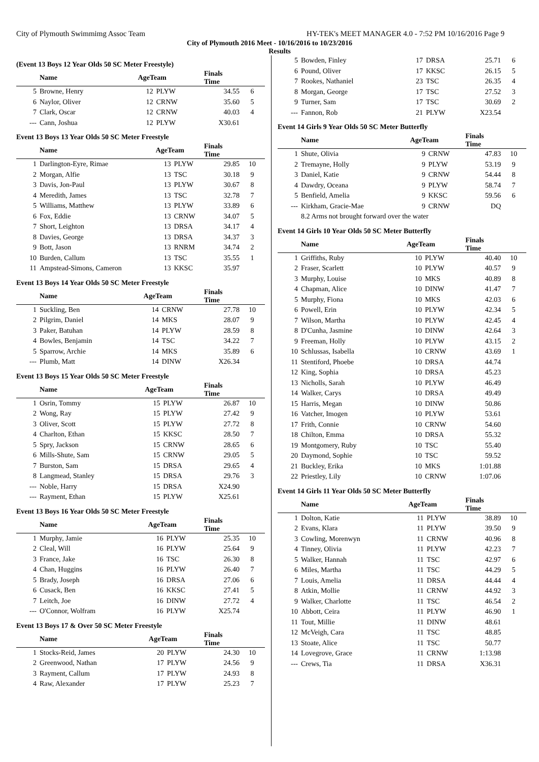City of Plymouth Swimmimg Assoc Team HY-TEK's MEET MANAGER 4.0 - 7:52 PM 10/16/2016 Page 9
City of Plymouth 2016 Meet - 10/16/2016 to 10/23/2016
Results
(Event 13 Boys 12 Year Olds 50 SC Meter Freestyle)
| | Name | AgeTeam | | Finals Time | |
| --- | --- | --- | --- | --- | --- |
| 5 | Browne, Henry | 12 | PLYW | 34.55 | 6 |
| 6 | Naylor, Oliver | 12 | CRNW | 35.60 | 5 |
| 7 | Clark, Oscar | 12 | CRNW | 40.03 | 4 |
| --- | Cann, Joshua | 12 | PLYW | X30.61 | |
Event 13 Boys 13 Year Olds 50 SC Meter Freestyle
| | Name | AgeTeam | | Finals Time | |
| --- | --- | --- | --- | --- | --- |
| 1 | Darlington-Eyre, Rimae | 13 | PLYW | 29.85 | 10 |
| 2 | Morgan, Alfie | 13 | TSC | 30.18 | 9 |
| 3 | Davis, Jon-Paul | 13 | PLYW | 30.67 | 8 |
| 4 | Meredith, James | 13 | TSC | 32.78 | 7 |
| 5 | Williams, Matthew | 13 | PLYW | 33.89 | 6 |
| 6 | Fox, Eddie | 13 | CRNW | 34.07 | 5 |
| 7 | Short, Leighton | 13 | DRSA | 34.17 | 4 |
| 8 | Davies, George | 13 | DRSA | 34.37 | 3 |
| 9 | Bott, Jason | 13 | RNRM | 34.74 | 2 |
| 10 | Burden, Callum | 13 | TSC | 35.55 | 1 |
| 11 | Ampstead-Simons, Cameron | 13 | KKSC | 35.97 | |
Event 13 Boys 14 Year Olds 50 SC Meter Freestyle
| | Name | AgeTeam | | Finals Time | |
| --- | --- | --- | --- | --- | --- |
| 1 | Suckling, Ben | 14 | CRNW | 27.78 | 10 |
| 2 | Pilgrim, Daniel | 14 | MKS | 28.07 | 9 |
| 3 | Paker, Batuhan | 14 | PLYW | 28.59 | 8 |
| 4 | Bowles, Benjamin | 14 | TSC | 34.22 | 7 |
| 5 | Sparrow, Archie | 14 | MKS | 35.89 | 6 |
| --- | Plumb, Matt | 14 | DINW | X26.34 | |
Event 13 Boys 15 Year Olds 50 SC Meter Freestyle
| | Name | AgeTeam | | Finals Time | |
| --- | --- | --- | --- | --- | --- |
| 1 | Osrin, Tommy | 15 | PLYW | 26.87 | 10 |
| 2 | Wong, Ray | 15 | PLYW | 27.42 | 9 |
| 3 | Oliver, Scott | 15 | PLYW | 27.72 | 8 |
| 4 | Charlton, Ethan | 15 | KKSC | 28.50 | 7 |
| 5 | Spry, Jackson | 15 | CRNW | 28.65 | 6 |
| 6 | Mills-Shute, Sam | 15 | CRNW | 29.05 | 5 |
| 7 | Burston, Sam | 15 | DRSA | 29.65 | 4 |
| 8 | Langmead, Stanley | 15 | DRSA | 29.76 | 3 |
| --- | Noble, Harry | 15 | DRSA | X24.90 | |
| --- | Rayment, Ethan | 15 | PLYW | X25.61 | |
Event 13 Boys 16 Year Olds 50 SC Meter Freestyle
| | Name | AgeTeam | | Finals Time | |
| --- | --- | --- | --- | --- | --- |
| 1 | Murphy, Jamie | 16 | PLYW | 25.35 | 10 |
| 2 | Cleal, Will | 16 | PLYW | 25.64 | 9 |
| 3 | France, Jake | 16 | TSC | 26.30 | 8 |
| 4 | Chan, Huggins | 16 | PLYW | 26.40 | 7 |
| 5 | Brady, Joseph | 16 | DRSA | 27.06 | 6 |
| 6 | Cusack, Ben | 16 | KKSC | 27.41 | 5 |
| 7 | Leitch, Joe | 16 | DINW | 27.72 | 4 |
| --- | O'Connor, Wolfram | 16 | PLYW | X25.74 | |
Event 13 Boys 17 & Over 50 SC Meter Freestyle
| | Name | AgeTeam | | Finals Time | |
| --- | --- | --- | --- | --- | --- |
| 1 | Stocks-Reid, James | 20 | PLYW | 24.30 | 10 |
| 2 | Greenwood, Nathan | 17 | PLYW | 24.56 | 9 |
| 3 | Rayment, Callum | 17 | PLYW | 24.93 | 8 |
| 4 | Raw, Alexander | 17 | PLYW | 25.23 | 7 |
| 5 | Bowden, Finley | 17 | DRSA | 25.71 | 6 |
| 6 | Pound, Oliver | 17 | KKSC | 26.15 | 5 |
| 7 | Rookes, Nathaniel | 23 | TSC | 26.35 | 4 |
| 8 | Morgan, George | 17 | TSC | 27.52 | 3 |
| 9 | Turner, Sam | 17 | TSC | 30.69 | 2 |
| --- | Fannon, Rob | 21 | PLYW | X23.54 | |
Event 14 Girls 9 Year Olds 50 SC Meter Butterfly
| | Name | AgeTeam | | Finals Time | |
| --- | --- | --- | --- | --- | --- |
| 1 | Shute, Olivia | 9 | CRNW | 47.83 | 10 |
| 2 | Tremayne, Holly | 9 | PLYW | 53.19 | 9 |
| 3 | Daniel, Katie | 9 | CRNW | 54.44 | 8 |
| 4 | Dawdry, Oceana | 9 | PLYW | 58.74 | 7 |
| 5 | Benfield, Amelia | 9 | KKSC | 59.56 | 6 |
| --- | Kirkham, Gracie-Mae | 9 | CRNW | DQ | |
| | 8.2 Arms not brought forward over the water | | | | |
Event 14 Girls 10 Year Olds 50 SC Meter Butterfly
| | Name | AgeTeam | | Finals Time | |
| --- | --- | --- | --- | --- | --- |
| 1 | Griffiths, Ruby | 10 | PLYW | 40.40 | 10 |
| 2 | Fraser, Scarlett | 10 | PLYW | 40.57 | 9 |
| 3 | Murphy, Louise | 10 | MKS | 40.89 | 8 |
| 4 | Chapman, Alice | 10 | DINW | 41.47 | 7 |
| 5 | Murphy, Fiona | 10 | MKS | 42.03 | 6 |
| 6 | Powell, Erin | 10 | PLYW | 42.34 | 5 |
| 7 | Wilson, Martha | 10 | PLYW | 42.45 | 4 |
| 8 | D'Cunha, Jasmine | 10 | DINW | 42.64 | 3 |
| 9 | Freeman, Holly | 10 | PLYW | 43.15 | 2 |
| 10 | Schlussas, Isabella | 10 | CRNW | 43.69 | 1 |
| 11 | Stentiford, Phoebe | 10 | DRSA | 44.74 | |
| 12 | King, Sophia | 10 | DRSA | 45.23 | |
| 13 | Nicholls, Sarah | 10 | PLYW | 46.49 | |
| 14 | Walker, Carys | 10 | DRSA | 49.49 | |
| 15 | Harris, Megan | 10 | DINW | 50.86 | |
| 16 | Vatcher, Imogen | 10 | PLYW | 53.61 | |
| 17 | Frith, Connie | 10 | CRNW | 54.60 | |
| 18 | Chilton, Emma | 10 | DRSA | 55.32 | |
| 19 | Montgomery, Ruby | 10 | TSC | 55.40 | |
| 20 | Daymond, Sophie | 10 | TSC | 59.52 | |
| 21 | Buckley, Erika | 10 | MKS | 1:01.88 | |
| 22 | Priestley, Lily | 10 | CRNW | 1:07.06 | |
Event 14 Girls 11 Year Olds 50 SC Meter Butterfly
| | Name | AgeTeam | | Finals Time | |
| --- | --- | --- | --- | --- | --- |
| 1 | Dolton, Katie | 11 | PLYW | 38.89 | 10 |
| 2 | Evans, Klara | 11 | PLYW | 39.50 | 9 |
| 3 | Cowling, Morenwyn | 11 | CRNW | 40.96 | 8 |
| 4 | Tinney, Olivia | 11 | PLYW | 42.23 | 7 |
| 5 | Walker, Hannah | 11 | TSC | 42.97 | 6 |
| 6 | Miles, Martha | 11 | TSC | 44.29 | 5 |
| 7 | Louis, Amelia | 11 | DRSA | 44.44 | 4 |
| 8 | Atkin, Mollie | 11 | CRNW | 44.92 | 3 |
| 9 | Walker, Charlotte | 11 | TSC | 46.54 | 2 |
| 10 | Abbott, Ceira | 11 | PLYW | 46.90 | 1 |
| 11 | Tout, Millie | 11 | DINW | 48.61 | |
| 12 | McVeigh, Cara | 11 | TSC | 48.85 | |
| 13 | Stoate, Alice | 11 | TSC | 50.77 | |
| 14 | Lovegrove, Grace | 11 | CRNW | 1:13.98 | |
| --- | Crews, Tia | 11 | DRSA | X36.31 | |